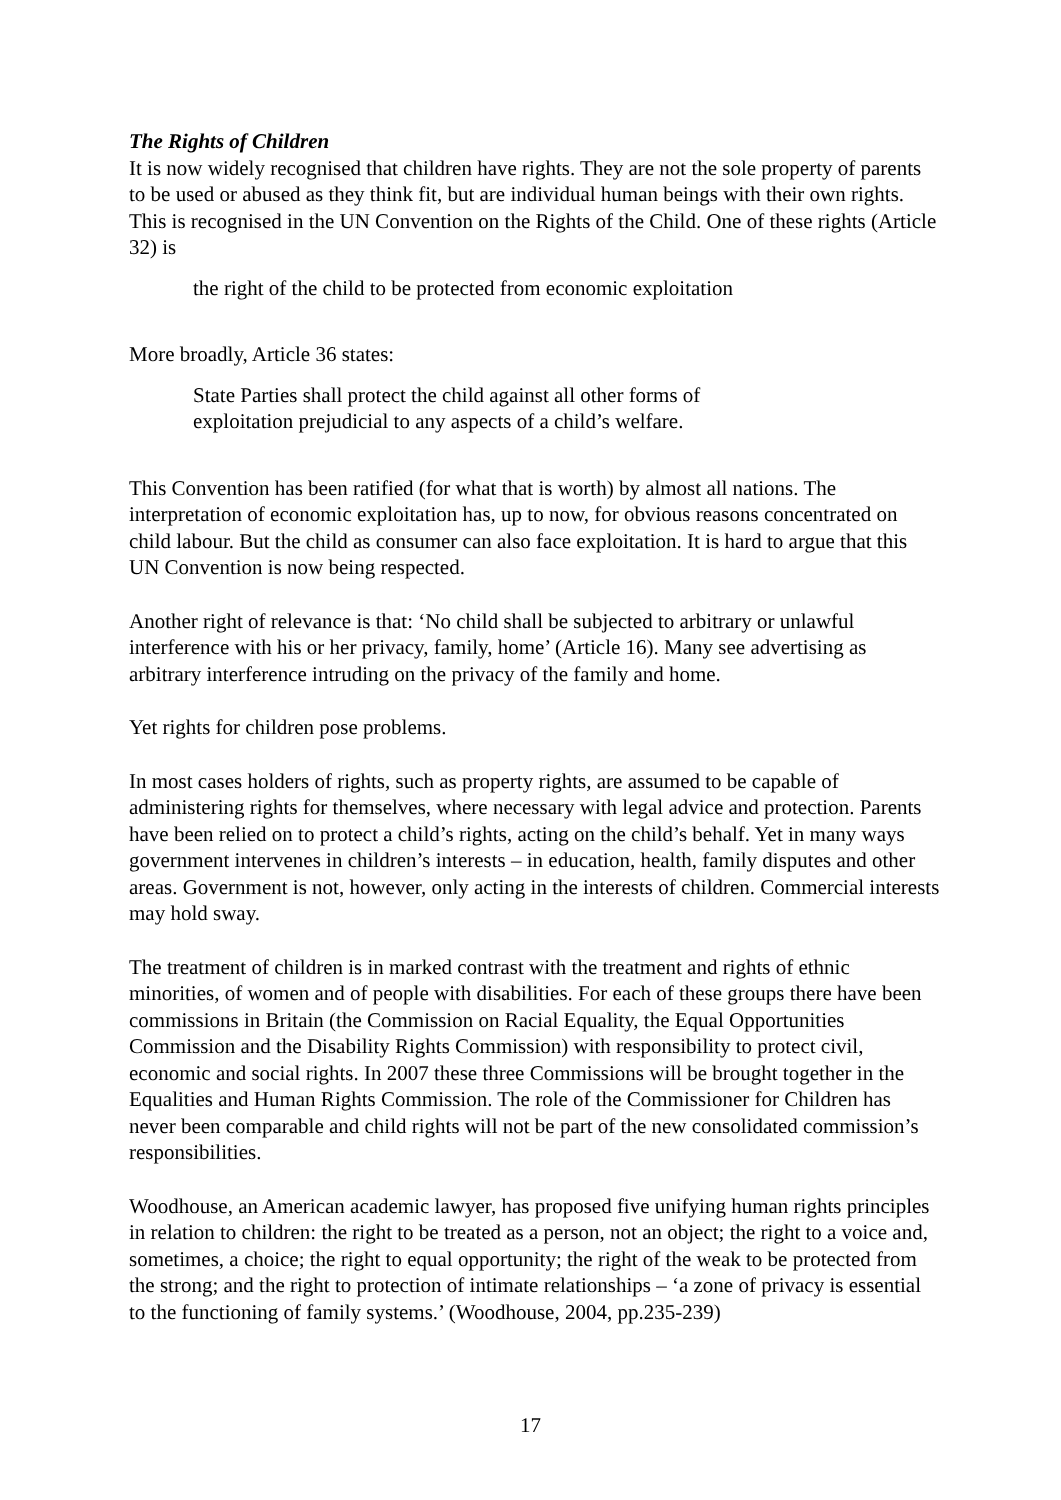The Rights of Children
It is now widely recognised that children have rights. They are not the sole property of parents to be used or abused as they think fit, but are individual human beings with their own rights. This is recognised in the UN Convention on the Rights of the Child. One of these rights (Article 32) is
the right of the child to be protected from economic exploitation
More broadly, Article 36 states:
State Parties shall protect the child against all other forms of
exploitation prejudicial to any aspects of a child’s welfare.
This Convention has been ratified (for what that is worth) by almost all nations. The interpretation of economic exploitation has, up to now, for obvious reasons concentrated on child labour. But the child as consumer can also face exploitation. It is hard to argue that this UN Convention is now being respected.
Another right of relevance is that: ‘No child shall be subjected to arbitrary or unlawful interference with his or her privacy, family, home’ (Article 16). Many see advertising as arbitrary interference intruding on the privacy of the family and home.
Yet rights for children pose problems.
In most cases holders of rights, such as property rights, are assumed to be capable of administering rights for themselves, where necessary with legal advice and protection. Parents have been relied on to protect a child’s rights, acting on the child’s behalf. Yet in many ways government intervenes in children’s interests – in education, health, family disputes and other areas. Government is not, however, only acting in the interests of children. Commercial interests may hold sway.
The treatment of children is in marked contrast with the treatment and rights of ethnic minorities, of women and of people with disabilities. For each of these groups there have been commissions in Britain (the Commission on Racial Equality, the Equal Opportunities Commission and the Disability Rights Commission) with responsibility to protect civil, economic and social rights. In 2007 these three Commissions will be brought together in the Equalities and Human Rights Commission. The role of the Commissioner for Children has never been comparable and child rights will not be part of the new consolidated commission’s responsibilities.
Woodhouse, an American academic lawyer, has proposed five unifying human rights principles in relation to children: the right to be treated as a person, not an object; the right to a voice and, sometimes, a choice; the right to equal opportunity; the right of the weak to be protected from the strong; and the right to protection of intimate relationships – ‘a zone of privacy is essential to the functioning of family systems.’ (Woodhouse, 2004, pp.235-239)
17